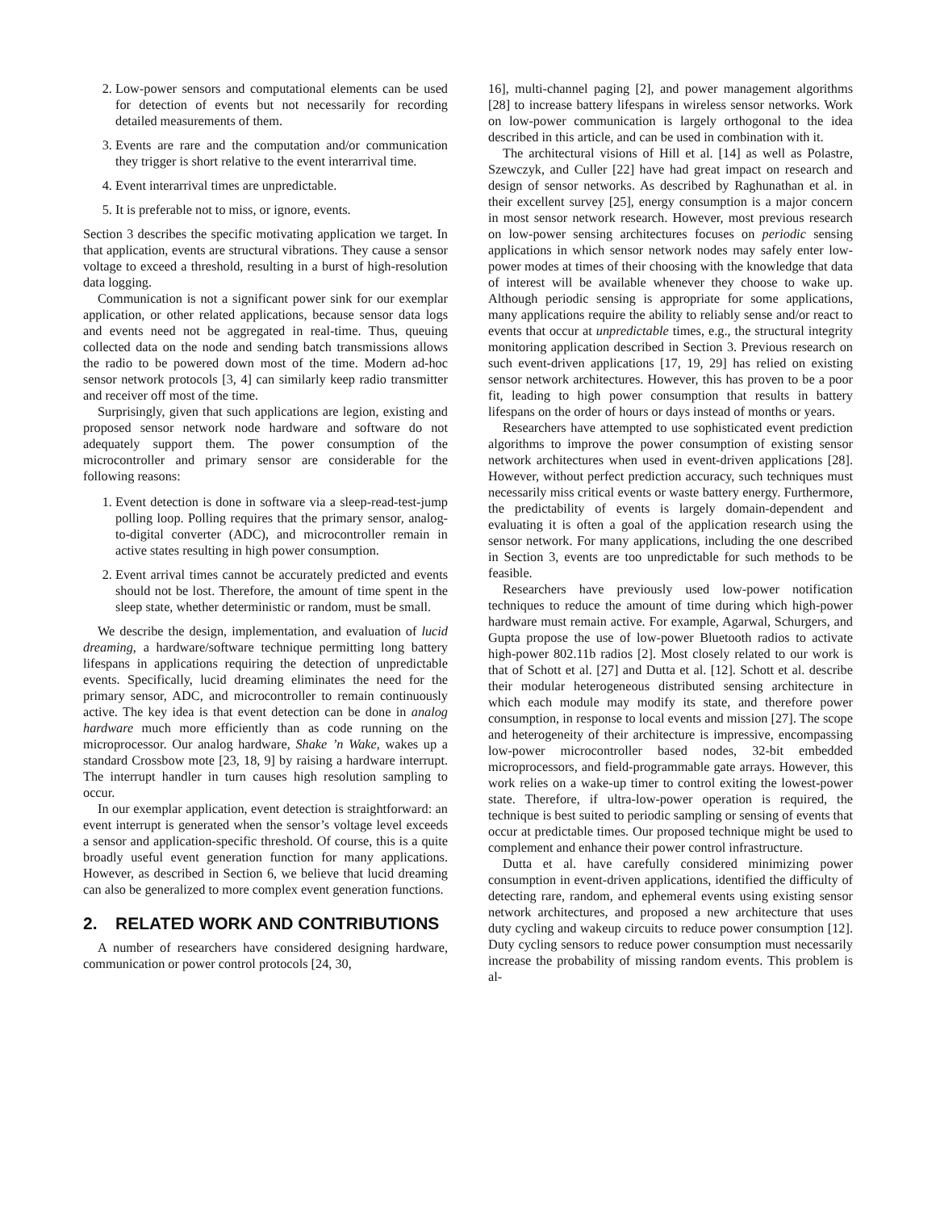2. Low-power sensors and computational elements can be used for detection of events but not necessarily for recording detailed measurements of them.
3. Events are rare and the computation and/or communication they trigger is short relative to the event interarrival time.
4. Event interarrival times are unpredictable.
5. It is preferable not to miss, or ignore, events.
Section 3 describes the specific motivating application we target. In that application, events are structural vibrations. They cause a sensor voltage to exceed a threshold, resulting in a burst of high-resolution data logging.
Communication is not a significant power sink for our exemplar application, or other related applications, because sensor data logs and events need not be aggregated in real-time. Thus, queuing collected data on the node and sending batch transmissions allows the radio to be powered down most of the time. Modern ad-hoc sensor network protocols [3, 4] can similarly keep radio transmitter and receiver off most of the time.
Surprisingly, given that such applications are legion, existing and proposed sensor network node hardware and software do not adequately support them. The power consumption of the microcontroller and primary sensor are considerable for the following reasons:
1. Event detection is done in software via a sleep-read-test-jump polling loop. Polling requires that the primary sensor, analog-to-digital converter (ADC), and microcontroller remain in active states resulting in high power consumption.
2. Event arrival times cannot be accurately predicted and events should not be lost. Therefore, the amount of time spent in the sleep state, whether deterministic or random, must be small.
We describe the design, implementation, and evaluation of lucid dreaming, a hardware/software technique permitting long battery lifespans in applications requiring the detection of unpredictable events. Specifically, lucid dreaming eliminates the need for the primary sensor, ADC, and microcontroller to remain continuously active. The key idea is that event detection can be done in analog hardware much more efficiently than as code running on the microprocessor. Our analog hardware, Shake ’n Wake, wakes up a standard Crossbow mote [23, 18, 9] by raising a hardware interrupt. The interrupt handler in turn causes high resolution sampling to occur.
In our exemplar application, event detection is straightforward: an event interrupt is generated when the sensor’s voltage level exceeds a sensor and application-specific threshold. Of course, this is a quite broadly useful event generation function for many applications. However, as described in Section 6, we believe that lucid dreaming can also be generalized to more complex event generation functions.
2. RELATED WORK AND CONTRIBUTIONS
A number of researchers have considered designing hardware, communication or power control protocols [24, 30,
16], multi-channel paging [2], and power management algorithms [28] to increase battery lifespans in wireless sensor networks. Work on low-power communication is largely orthogonal to the idea described in this article, and can be used in combination with it.
The architectural visions of Hill et al. [14] as well as Polastre, Szewczyk, and Culler [22] have had great impact on research and design of sensor networks. As described by Raghunathan et al. in their excellent survey [25], energy consumption is a major concern in most sensor network research. However, most previous research on low-power sensing architectures focuses on periodic sensing applications in which sensor network nodes may safely enter low-power modes at times of their choosing with the knowledge that data of interest will be available whenever they choose to wake up. Although periodic sensing is appropriate for some applications, many applications require the ability to reliably sense and/or react to events that occur at unpredictable times, e.g., the structural integrity monitoring application described in Section 3. Previous research on such event-driven applications [17, 19, 29] has relied on existing sensor network architectures. However, this has proven to be a poor fit, leading to high power consumption that results in battery lifespans on the order of hours or days instead of months or years.
Researchers have attempted to use sophisticated event prediction algorithms to improve the power consumption of existing sensor network architectures when used in event-driven applications [28]. However, without perfect prediction accuracy, such techniques must necessarily miss critical events or waste battery energy. Furthermore, the predictability of events is largely domain-dependent and evaluating it is often a goal of the application research using the sensor network. For many applications, including the one described in Section 3, events are too unpredictable for such methods to be feasible.
Researchers have previously used low-power notification techniques to reduce the amount of time during which high-power hardware must remain active. For example, Agarwal, Schurgers, and Gupta propose the use of low-power Bluetooth radios to activate high-power 802.11b radios [2]. Most closely related to our work is that of Schott et al. [27] and Dutta et al. [12]. Schott et al. describe their modular heterogeneous distributed sensing architecture in which each module may modify its state, and therefore power consumption, in response to local events and mission [27]. The scope and heterogeneity of their architecture is impressive, encompassing low-power microcontroller based nodes, 32-bit embedded microprocessors, and field-programmable gate arrays. However, this work relies on a wake-up timer to control exiting the lowest-power state. Therefore, if ultra-low-power operation is required, the technique is best suited to periodic sampling or sensing of events that occur at predictable times. Our proposed technique might be used to complement and enhance their power control infrastructure.
Dutta et al. have carefully considered minimizing power consumption in event-driven applications, identified the difficulty of detecting rare, random, and ephemeral events using existing sensor network architectures, and proposed a new architecture that uses duty cycling and wakeup circuits to reduce power consumption [12]. Duty cycling sensors to reduce power consumption must necessarily increase the probability of missing random events. This problem is al-